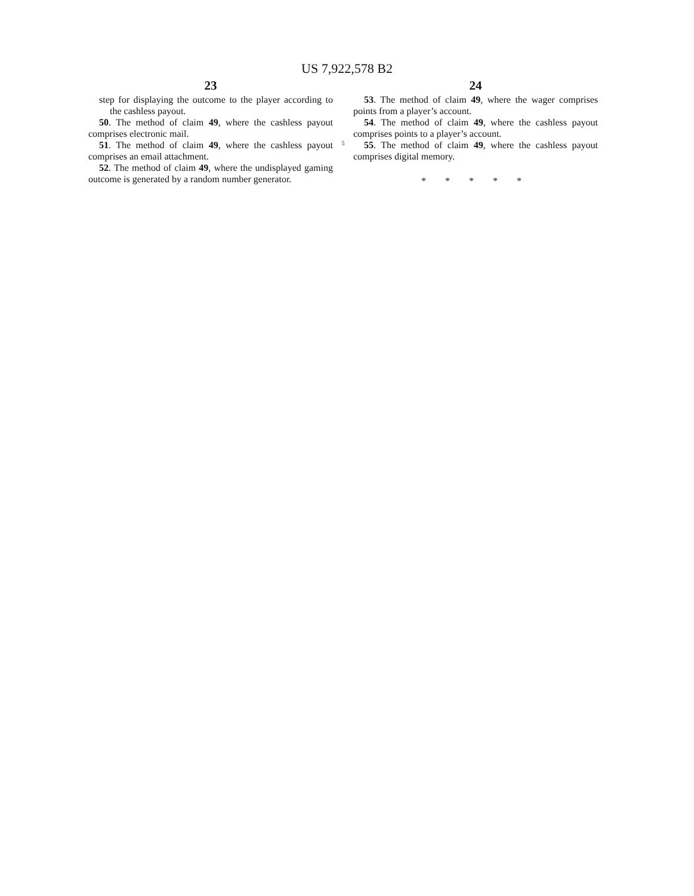US 7,922,578 B2
23
step for displaying the outcome to the player according to the cashless payout.
50. The method of claim 49, where the cashless payout comprises electronic mail.
51. The method of claim 49, where the cashless payout comprises an email attachment.
52. The method of claim 49, where the undisplayed gaming outcome is generated by a random number generator.
5
24
53. The method of claim 49, where the wager comprises points from a player’s account.
54. The method of claim 49, where the cashless payout comprises points to a player’s account.
55. The method of claim 49, where the cashless payout comprises digital memory.
* * * * *